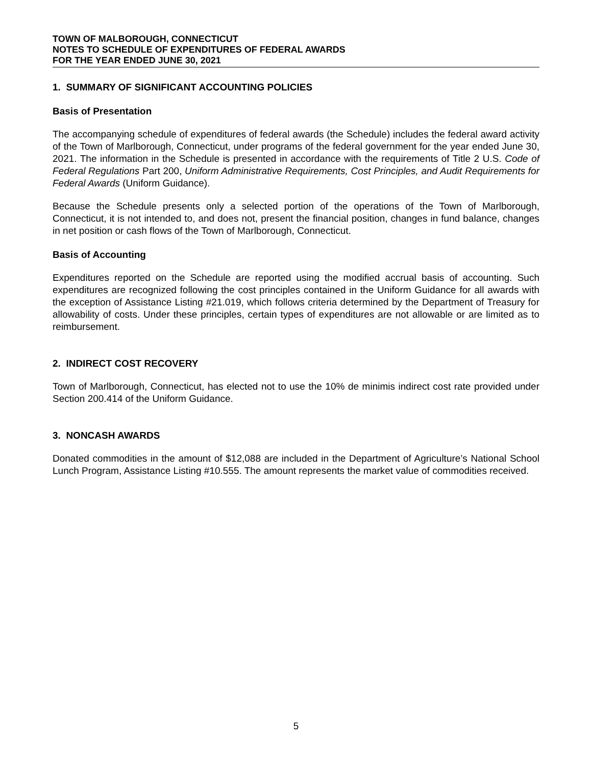TOWN OF MALBOROUGH, CONNECTICUT
NOTES TO SCHEDULE OF EXPENDITURES OF FEDERAL AWARDS
FOR THE YEAR ENDED JUNE 30, 2021
1. SUMMARY OF SIGNIFICANT ACCOUNTING POLICIES
Basis of Presentation
The accompanying schedule of expenditures of federal awards (the Schedule) includes the federal award activity of the Town of Marlborough, Connecticut, under programs of the federal government for the year ended June 30, 2021. The information in the Schedule is presented in accordance with the requirements of Title 2 U.S. Code of Federal Regulations Part 200, Uniform Administrative Requirements, Cost Principles, and Audit Requirements for Federal Awards (Uniform Guidance).
Because the Schedule presents only a selected portion of the operations of the Town of Marlborough, Connecticut, it is not intended to, and does not, present the financial position, changes in fund balance, changes in net position or cash flows of the Town of Marlborough, Connecticut.
Basis of Accounting
Expenditures reported on the Schedule are reported using the modified accrual basis of accounting. Such expenditures are recognized following the cost principles contained in the Uniform Guidance for all awards with the exception of Assistance Listing #21.019, which follows criteria determined by the Department of Treasury for allowability of costs. Under these principles, certain types of expenditures are not allowable or are limited as to reimbursement.
2. INDIRECT COST RECOVERY
Town of Marlborough, Connecticut, has elected not to use the 10% de minimis indirect cost rate provided under Section 200.414 of the Uniform Guidance.
3. NONCASH AWARDS
Donated commodities in the amount of $12,088 are included in the Department of Agriculture’s National School Lunch Program, Assistance Listing #10.555. The amount represents the market value of commodities received.
5